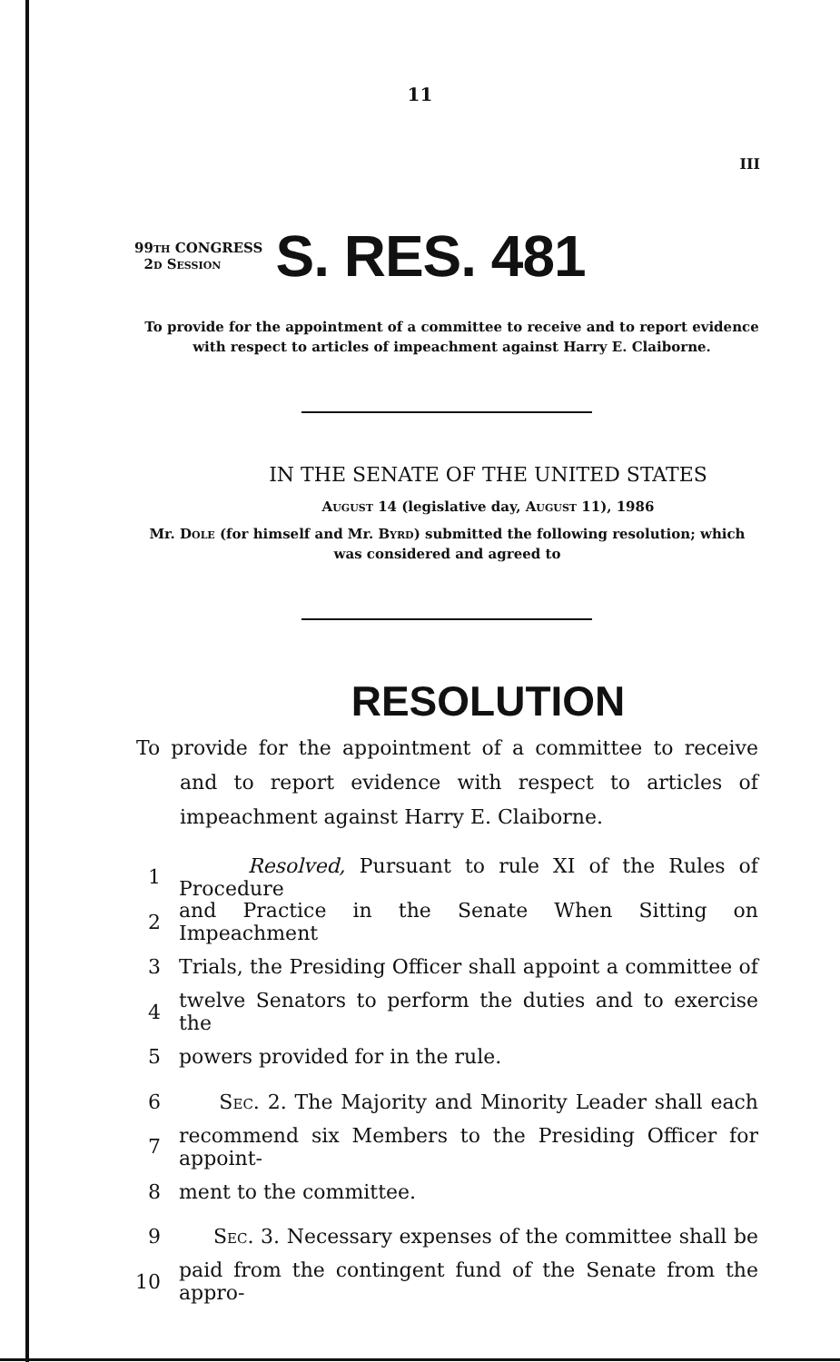11
III
99th CONGRESS
2d Session
S. RES. 481
To provide for the appointment of a committee to receive and to report evidence with respect to articles of impeachment against Harry E. Claiborne.
IN THE SENATE OF THE UNITED STATES
August 14 (legislative day, August 11), 1986
Mr. Dole (for himself and Mr. Byrd) submitted the following resolution; which was considered and agreed to
RESOLUTION
To provide for the appointment of a committee to receive and to report evidence with respect to articles of impeachment against Harry E. Claiborne.
1 Resolved, Pursuant to rule XI of the Rules of Procedure
2 and Practice in the Senate When Sitting on Impeachment
3 Trials, the Presiding Officer shall appoint a committee of
4 twelve Senators to perform the duties and to exercise the
5 powers provided for in the rule.
6 Sec. 2. The Majority and Minority Leader shall each
7 recommend six Members to the Presiding Officer for appoint-
8 ment to the committee.
9 Sec. 3. Necessary expenses of the committee shall be
10 paid from the contingent fund of the Senate from the appro-